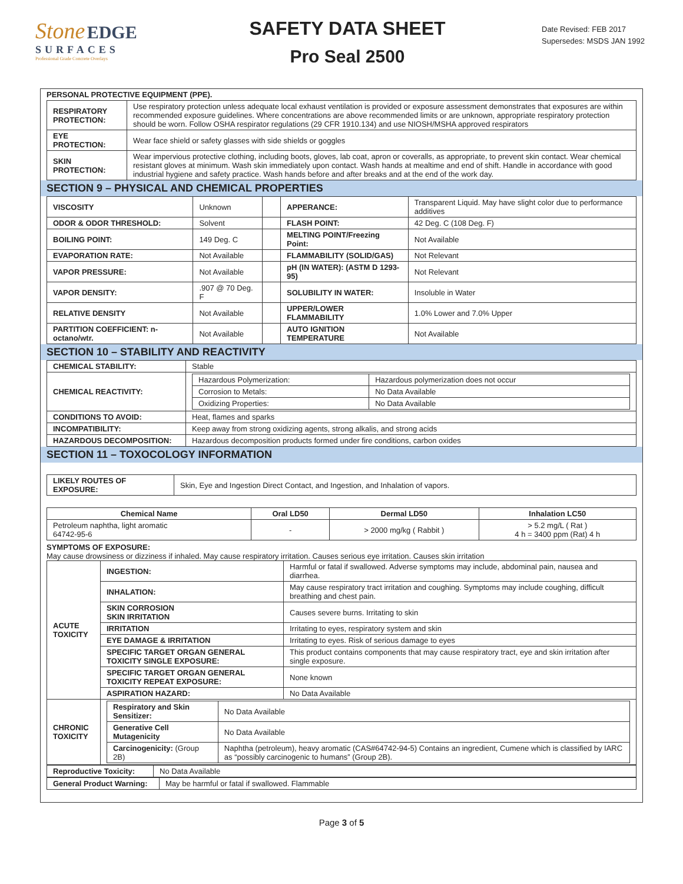Stone EDGE
SURFACES
Professional Grade Concrete Overlays
SAFETY DATA SHEET
Pro Seal 2500
Date Revised: FEB 2017
Supersedes: MSDS JAN 1992
PERSONAL PROTECTIVE EQUIPMENT (PPE).
| RESPIRATORY PROTECTION: | Use respiratory protection unless adequate local exhaust ventilation is provided or exposure assessment demonstrates that exposures are within recommended exposure guidelines. Where concentrations are above recommended limits or are unknown, appropriate respiratory protection should be worn. Follow OSHA respirator regulations (29 CFR 1910.134) and use NIOSH/MSHA approved respirators |
| EYE PROTECTION: | Wear face shield or safety glasses with side shields or goggles |
| SKIN PROTECTION: | Wear impervious protective clothing, including boots, gloves, lab coat, apron or coveralls, as appropriate, to prevent skin contact. Wear chemical resistant gloves at minimum. Wash skin immediately upon contact. Wash hands at mealtime and end of shift. Handle in accordance with good industrial hygiene and safety practice. Wash hands before and after breaks and at the end of the work day. |
SECTION 9 – PHYSICAL AND CHEMICAL PROPERTIES
| VISCOSITY | Unknown | | APPERANCE: | Transparent Liquid. May have slight color due to performance additives |
| ODOR & ODOR THRESHOLD: | Solvent | | FLASH POINT: | 42 Deg. C (108 Deg. F) |
| BOILING POINT: | 149 Deg. C | | MELTING POINT/Freezing Point: | Not Available |
| EVAPORATION RATE: | Not Available | | FLAMMABILITY (SOLID/GAS) | Not Relevant |
| VAPOR PRESSURE: | Not Available | | pH (IN WATER): (ASTM D 1293-95) | Not Relevant |
| VAPOR DENSITY: | .907 @ 70 Deg. F | | SOLUBILITY IN WATER: | Insoluble in Water |
| RELATIVE DENSITY | Not Available | | UPPER/LOWER FLAMMABILITY | 1.0% Lower and 7.0% Upper |
| PARTITION COEFFICIENT: n-octano/wtr. | Not Available | | AUTO IGNITION TEMPERATURE | Not Available |
SECTION 10 – STABILITY AND REACTIVITY
| CHEMICAL STABILITY: | Stable |
| CHEMICAL REACTIVITY: | / Hazardous Polymerization: / Hazardous polymerization does not occur / / Corrosion to Metals: / No Data Available / / Oxidizing Properties: / No Data Available / |
| CONDITIONS TO AVOID: | Heat, flames and sparks |
| INCOMPATIBILITY: | Keep away from strong oxidizing agents, strong alkalis, and strong acids |
| HAZARDOUS DECOMPOSITION: | Hazardous decomposition products formed under fire conditions, carbon oxides |
SECTION 11 – TOXOCOLOGY INFORMATION
| LIKELY ROUTES OF EXPOSURE: | Skin, Eye and Ingestion Direct Contact, and Ingestion, and Inhalation of vapors. |
| Chemical Name | Oral LD50 | Dermal LD50 | Inhalation LC50 |
| --- | --- | --- | --- |
| Petroleum naphtha, light aromatic 64742-95-6 | - | > 2000 mg/kg ( Rabbit ) | > 5.2 mg/L ( Rat ) 4 h = 3400 ppm (Rat) 4 h |
SYMPTOMS OF EXPOSURE:
May cause drowsiness or dizziness if inhaled. May cause respiratory irritation. Causes serious eye irritation. Causes skin irritation
| ACUTE TOXICITY | INGESTION: | Harmful or fatal if swallowed. Adverse symptoms may include, abdominal pain, nausea and diarrhea. |
| | INHALATION: | May cause respiratory tract irritation and coughing. Symptoms may include coughing, difficult breathing and chest pain. |
| | SKIN CORROSION SKIN IRRITATION | Causes severe burns. Irritating to skin |
| | IRRITATION | Irritating to eyes, respiratory system and skin |
| | EYE DAMAGE & IRRITATION | Irritating to eyes. Risk of serious damage to eyes |
| | SPECIFIC TARGET ORGAN GENERAL TOXICITY SINGLE EXPOSURE: | This product contains components that may cause respiratory tract, eye and skin irritation after single exposure. |
| | SPECIFIC TARGET ORGAN GENERAL TOXICITY REPEAT EXPOSURE: | None known |
| | ASPIRATION HAZARD: | No Data Available |
| CHRONIC TOXICITY | / Respiratory and Skin Sensitizer: / No Data Available / / Generative Cell Mutagenicity / No Data Available / / Carcinogenicity: (Group 2B) / Naphtha (petroleum), heavy aromatic (CAS#64742-94-5) Contains an ingredient, Cumene which is classified by IARC as “possibly carcinogenic to humans” (Group 2B). / | |
| Reproductive Toxicity: | No Data Available |
| General Product Warning: | May be harmful or fatal if swallowed. Flammable |
Page 3 of 5